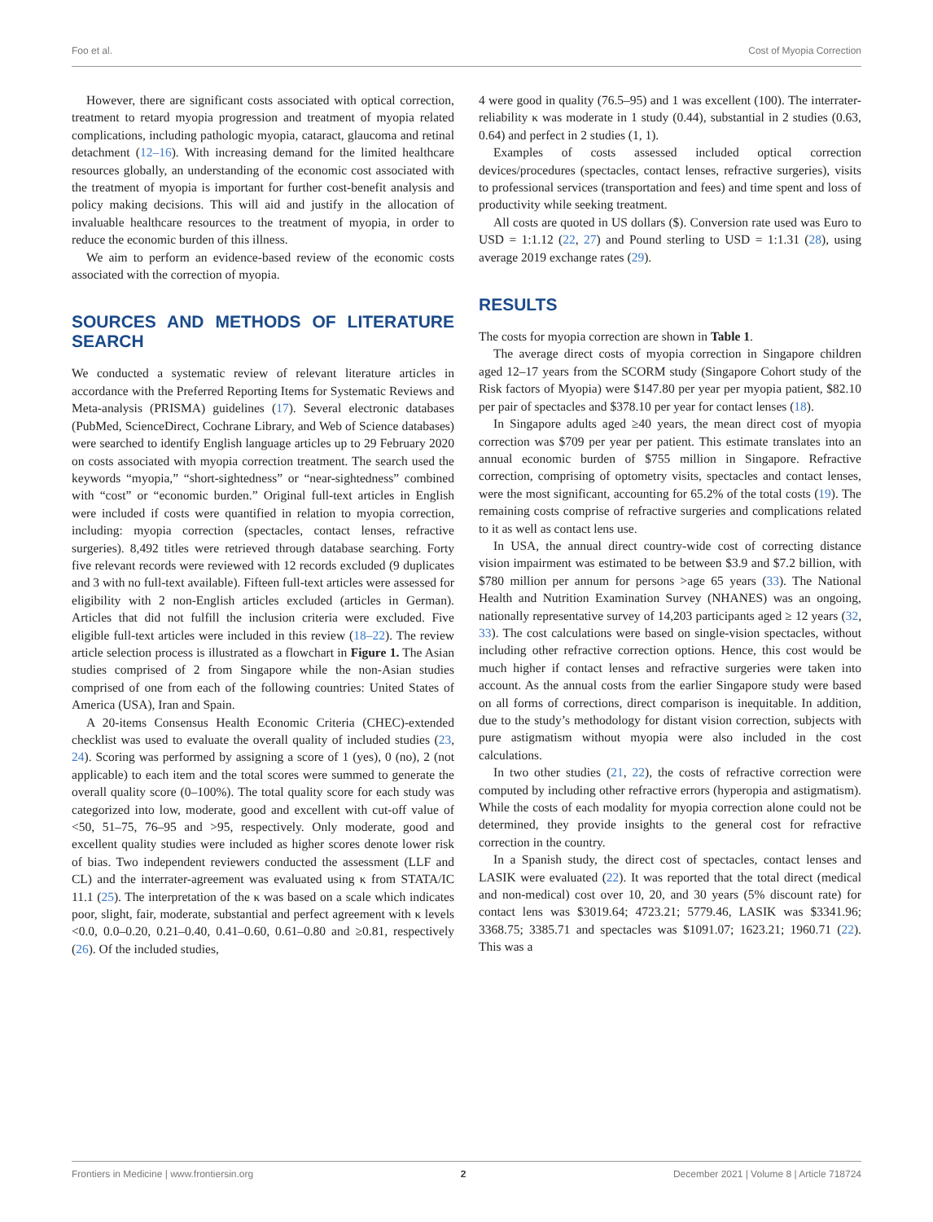Foo et al. Cost of Myopia Correction
However, there are significant costs associated with optical correction, treatment to retard myopia progression and treatment of myopia related complications, including pathologic myopia, cataract, glaucoma and retinal detachment (12–16). With increasing demand for the limited healthcare resources globally, an understanding of the economic cost associated with the treatment of myopia is important for further cost-benefit analysis and policy making decisions. This will aid and justify in the allocation of invaluable healthcare resources to the treatment of myopia, in order to reduce the economic burden of this illness.
We aim to perform an evidence-based review of the economic costs associated with the correction of myopia.
SOURCES AND METHODS OF LITERATURE SEARCH
We conducted a systematic review of relevant literature articles in accordance with the Preferred Reporting Items for Systematic Reviews and Meta-analysis (PRISMA) guidelines (17). Several electronic databases (PubMed, ScienceDirect, Cochrane Library, and Web of Science databases) were searched to identify English language articles up to 29 February 2020 on costs associated with myopia correction treatment. The search used the keywords “myopia,” “short-sightedness” or “near-sightedness” combined with “cost” or “economic burden.” Original full-text articles in English were included if costs were quantified in relation to myopia correction, including: myopia correction (spectacles, contact lenses, refractive surgeries). 8,492 titles were retrieved through database searching. Forty five relevant records were reviewed with 12 records excluded (9 duplicates and 3 with no full-text available). Fifteen full-text articles were assessed for eligibility with 2 non-English articles excluded (articles in German). Articles that did not fulfill the inclusion criteria were excluded. Five eligible full-text articles were included in this review (18–22). The review article selection process is illustrated as a flowchart in Figure 1. The Asian studies comprised of 2 from Singapore while the non-Asian studies comprised of one from each of the following countries: United States of America (USA), Iran and Spain.
A 20-items Consensus Health Economic Criteria (CHEC)-extended checklist was used to evaluate the overall quality of included studies (23, 24). Scoring was performed by assigning a score of 1 (yes), 0 (no), 2 (not applicable) to each item and the total scores were summed to generate the overall quality score (0–100%). The total quality score for each study was categorized into low, moderate, good and excellent with cut-off value of <50, 51–75, 76–95 and >95, respectively. Only moderate, good and excellent quality studies were included as higher scores denote lower risk of bias. Two independent reviewers conducted the assessment (LLF and CL) and the interrater-agreement was evaluated using κ from STATA/IC 11.1 (25). The interpretation of the κ was based on a scale which indicates poor, slight, fair, moderate, substantial and perfect agreement with κ levels <0.0, 0.0–0.20, 0.21–0.40, 0.41–0.60, 0.61–0.80 and ≥0.81, respectively (26). Of the included studies,
4 were good in quality (76.5–95) and 1 was excellent (100). The interrater-reliability κ was moderate in 1 study (0.44), substantial in 2 studies (0.63, 0.64) and perfect in 2 studies (1, 1).
Examples of costs assessed included optical correction devices/procedures (spectacles, contact lenses, refractive surgeries), visits to professional services (transportation and fees) and time spent and loss of productivity while seeking treatment.
All costs are quoted in US dollars ($). Conversion rate used was Euro to USD = 1:1.12 (22, 27) and Pound sterling to USD = 1:1.31 (28), using average 2019 exchange rates (29).
RESULTS
The costs for myopia correction are shown in Table 1.
The average direct costs of myopia correction in Singapore children aged 12–17 years from the SCORM study (Singapore Cohort study of the Risk factors of Myopia) were $147.80 per year per myopia patient, $82.10 per pair of spectacles and $378.10 per year for contact lenses (18).
In Singapore adults aged ≥40 years, the mean direct cost of myopia correction was $709 per year per patient. This estimate translates into an annual economic burden of $755 million in Singapore. Refractive correction, comprising of optometry visits, spectacles and contact lenses, were the most significant, accounting for 65.2% of the total costs (19). The remaining costs comprise of refractive surgeries and complications related to it as well as contact lens use.
In USA, the annual direct country-wide cost of correcting distance vision impairment was estimated to be between $3.9 and $7.2 billion, with $780 million per annum for persons >age 65 years (33). The National Health and Nutrition Examination Survey (NHANES) was an ongoing, nationally representative survey of 14,203 participants aged ≥ 12 years (32, 33). The cost calculations were based on single-vision spectacles, without including other refractive correction options. Hence, this cost would be much higher if contact lenses and refractive surgeries were taken into account. As the annual costs from the earlier Singapore study were based on all forms of corrections, direct comparison is inequitable. In addition, due to the study’s methodology for distant vision correction, subjects with pure astigmatism without myopia were also included in the cost calculations.
In two other studies (21, 22), the costs of refractive correction were computed by including other refractive errors (hyperopia and astigmatism). While the costs of each modality for myopia correction alone could not be determined, they provide insights to the general cost for refractive correction in the country.
In a Spanish study, the direct cost of spectacles, contact lenses and LASIK were evaluated (22). It was reported that the total direct (medical and non-medical) cost over 10, 20, and 30 years (5% discount rate) for contact lens was $3019.64; 4723.21; 5779.46, LASIK was $3341.96; 3368.75; 3385.71 and spectacles was $1091.07; 1623.21; 1960.71 (22). This was a
Frontiers in Medicine | www.frontiersin.org 2 December 2021 | Volume 8 | Article 718724